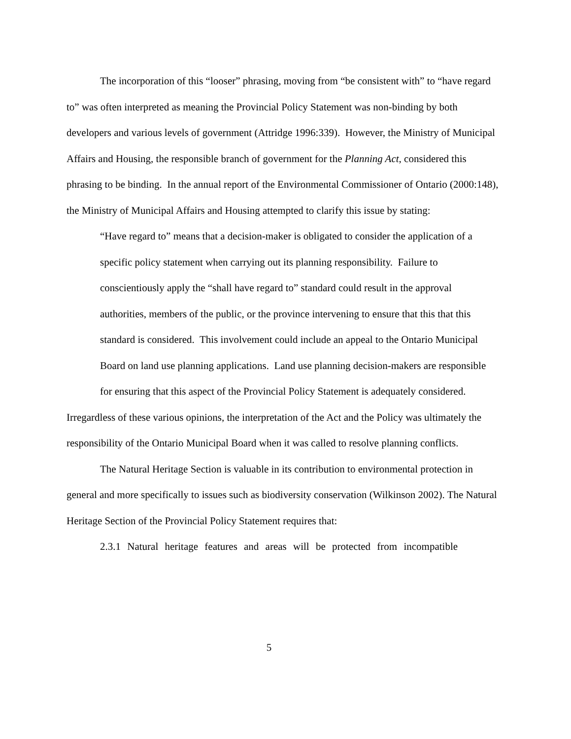The incorporation of this “looser” phrasing, moving from “be consistent with” to “have regard to” was often interpreted as meaning the Provincial Policy Statement was non-binding by both developers and various levels of government (Attridge 1996:339). However, the Ministry of Municipal Affairs and Housing, the responsible branch of government for the Planning Act, considered this phrasing to be binding. In the annual report of the Environmental Commissioner of Ontario (2000:148), the Ministry of Municipal Affairs and Housing attempted to clarify this issue by stating:
“Have regard to” means that a decision-maker is obligated to consider the application of a specific policy statement when carrying out its planning responsibility. Failure to conscientiously apply the “shall have regard to” standard could result in the approval authorities, members of the public, or the province intervening to ensure that this that this standard is considered. This involvement could include an appeal to the Ontario Municipal Board on land use planning applications. Land use planning decision-makers are responsible for ensuring that this aspect of the Provincial Policy Statement is adequately considered.
Irregardless of these various opinions, the interpretation of the Act and the Policy was ultimately the responsibility of the Ontario Municipal Board when it was called to resolve planning conflicts.
The Natural Heritage Section is valuable in its contribution to environmental protection in general and more specifically to issues such as biodiversity conservation (Wilkinson 2002). The Natural Heritage Section of the Provincial Policy Statement requires that:
2.3.1 Natural heritage features and areas will be protected from incompatible
5